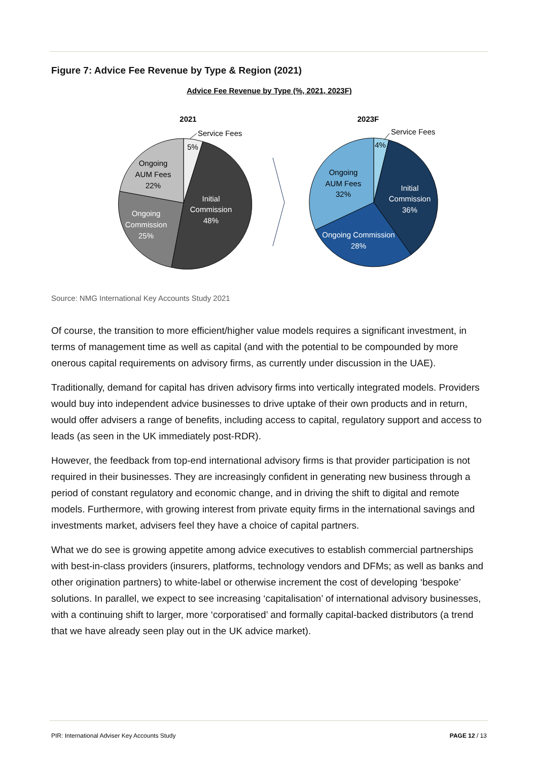Figure 7: Advice Fee Revenue by Type & Region (2021)
Advice Fee Revenue by Type (%, 2021, 2023F)
2021
2023F
5%
Service Fees
Initial
Commission
48%
Ongoing
Commission
25%
Ongoing
AUM Fees
22%
4%
Service Fees
Initial
Commission
36%
Ongoing Commission
28%
Ongoing
AUM Fees
32%
Source: NMG International Key Accounts Study 2021
Of course, the transition to more efficient/higher value models requires a significant investment, in terms of management time as well as capital (and with the potential to be compounded by more onerous capital requirements on advisory firms, as currently under discussion in the UAE).
Traditionally, demand for capital has driven advisory firms into vertically integrated models. Providers would buy into independent advice businesses to drive uptake of their own products and in return, would offer advisers a range of benefits, including access to capital, regulatory support and access to leads (as seen in the UK immediately post-RDR).
However, the feedback from top-end international advisory firms is that provider participation is not required in their businesses. They are increasingly confident in generating new business through a period of constant regulatory and economic change, and in driving the shift to digital and remote models. Furthermore, with growing interest from private equity firms in the international savings and investments market, advisers feel they have a choice of capital partners.
What we do see is growing appetite among advice executives to establish commercial partnerships with best-in-class providers (insurers, platforms, technology vendors and DFMs; as well as banks and other origination partners) to white-label or otherwise increment the cost of developing ‘bespoke’ solutions. In parallel, we expect to see increasing ‘capitalisation’ of international advisory businesses, with a continuing shift to larger, more ‘corporatised’ and formally capital-backed distributors (a trend that we have already seen play out in the UK advice market).
PIR: International Adviser Key Accounts Study PAGE 12 / 13